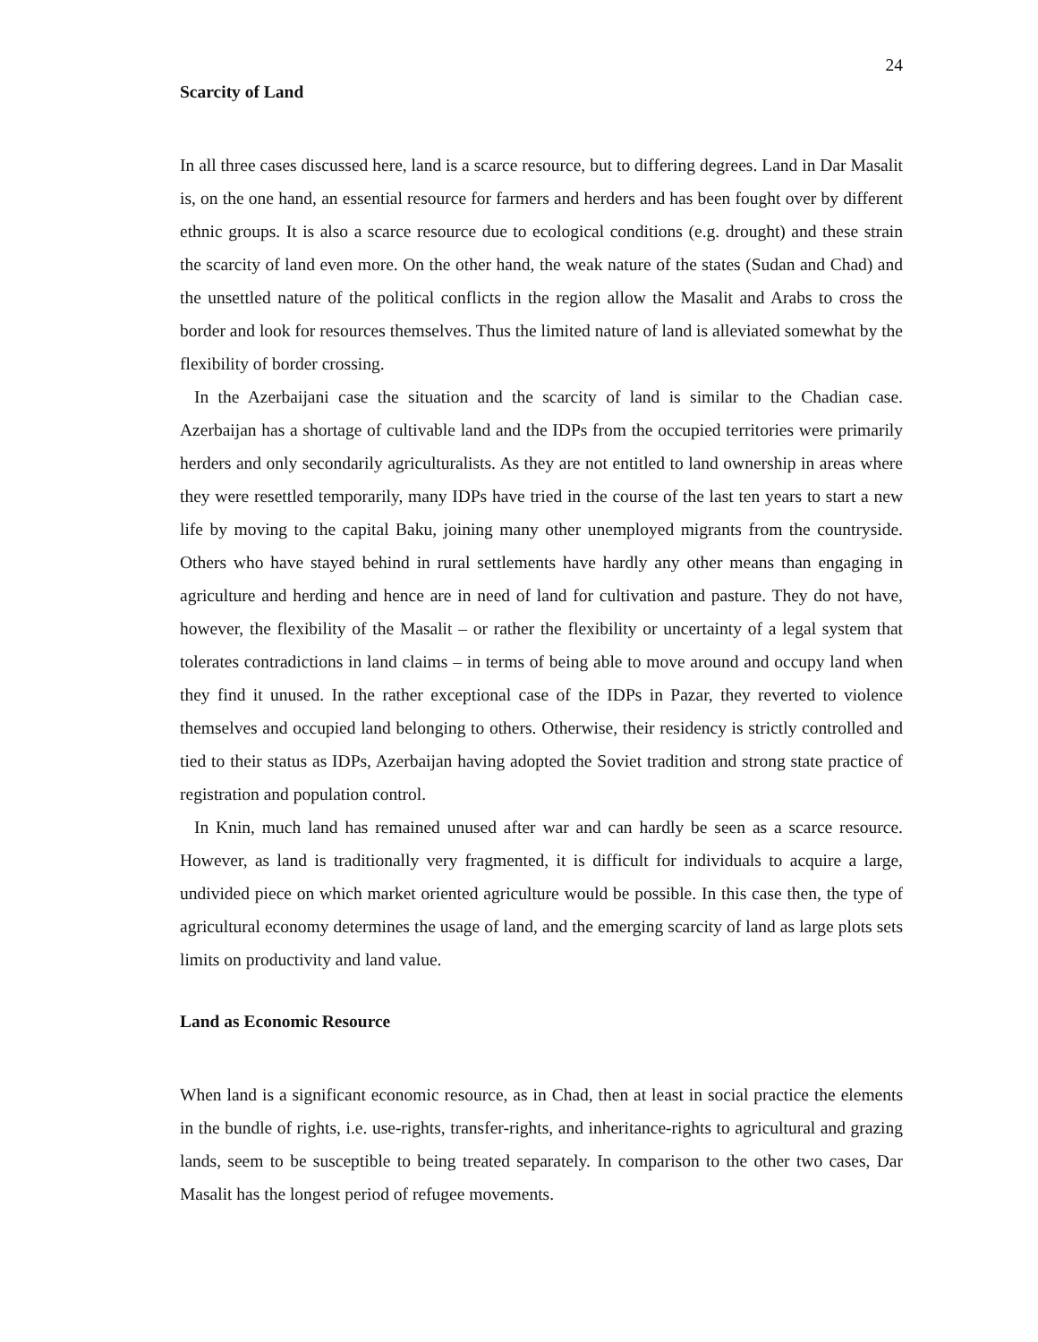24
Scarcity of Land
In all three cases discussed here, land is a scarce resource, but to differing degrees. Land in Dar Masalit is, on the one hand, an essential resource for farmers and herders and has been fought over by different ethnic groups. It is also a scarce resource due to ecological conditions (e.g. drought) and these strain the scarcity of land even more. On the other hand, the weak nature of the states (Sudan and Chad) and the unsettled nature of the political conflicts in the region allow the Masalit and Arabs to cross the border and look for resources themselves. Thus the limited nature of land is alleviated somewhat by the flexibility of border crossing.
In the Azerbaijani case the situation and the scarcity of land is similar to the Chadian case. Azerbaijan has a shortage of cultivable land and the IDPs from the occupied territories were primarily herders and only secondarily agriculturalists. As they are not entitled to land ownership in areas where they were resettled temporarily, many IDPs have tried in the course of the last ten years to start a new life by moving to the capital Baku, joining many other unemployed migrants from the countryside. Others who have stayed behind in rural settlements have hardly any other means than engaging in agriculture and herding and hence are in need of land for cultivation and pasture. They do not have, however, the flexibility of the Masalit – or rather the flexibility or uncertainty of a legal system that tolerates contradictions in land claims – in terms of being able to move around and occupy land when they find it unused. In the rather exceptional case of the IDPs in Pazar, they reverted to violence themselves and occupied land belonging to others. Otherwise, their residency is strictly controlled and tied to their status as IDPs, Azerbaijan having adopted the Soviet tradition and strong state practice of registration and population control.
In Knin, much land has remained unused after war and can hardly be seen as a scarce resource. However, as land is traditionally very fragmented, it is difficult for individuals to acquire a large, undivided piece on which market oriented agriculture would be possible. In this case then, the type of agricultural economy determines the usage of land, and the emerging scarcity of land as large plots sets limits on productivity and land value.
Land as Economic Resource
When land is a significant economic resource, as in Chad, then at least in social practice the elements in the bundle of rights, i.e. use-rights, transfer-rights, and inheritance-rights to agricultural and grazing lands, seem to be susceptible to being treated separately. In comparison to the other two cases, Dar Masalit has the longest period of refugee movements.